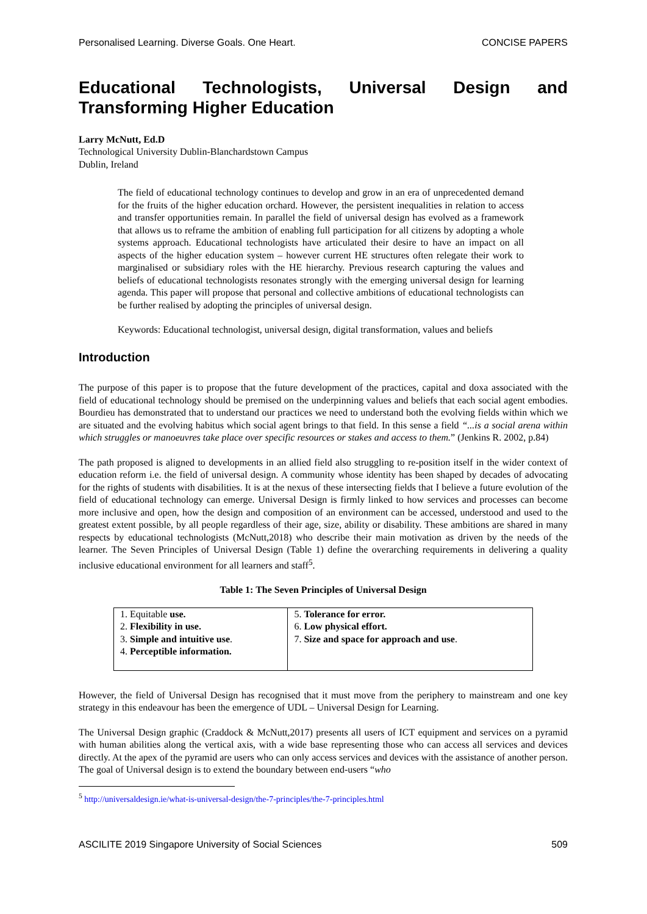Personalised Learning. Diverse Goals. One Heart. CONCISE PAPERS
Educational Technologists, Universal Design and Transforming Higher Education
Larry McNutt, Ed.D
Technological University Dublin-Blanchardstown Campus
Dublin, Ireland
The field of educational technology continues to develop and grow in an era of unprecedented demand for the fruits of the higher education orchard. However, the persistent inequalities in relation to access and transfer opportunities remain. In parallel the field of universal design has evolved as a framework that allows us to reframe the ambition of enabling full participation for all citizens by adopting a whole systems approach. Educational technologists have articulated their desire to have an impact on all aspects of the higher education system – however current HE structures often relegate their work to marginalised or subsidiary roles with the HE hierarchy. Previous research capturing the values and beliefs of educational technologists resonates strongly with the emerging universal design for learning agenda. This paper will propose that personal and collective ambitions of educational technologists can be further realised by adopting the principles of universal design.
Keywords: Educational technologist, universal design, digital transformation, values and beliefs
Introduction
The purpose of this paper is to propose that the future development of the practices, capital and doxa associated with the field of educational technology should be premised on the underpinning values and beliefs that each social agent embodies. Bourdieu has demonstrated that to understand our practices we need to understand both the evolving fields within which we are situated and the evolving habitus which social agent brings to that field. In this sense a field “...is a social arena within which struggles or manoeuvres take place over specific resources or stakes and access to them.” (Jenkins R. 2002, p.84)
The path proposed is aligned to developments in an allied field also struggling to re-position itself in the wider context of education reform i.e. the field of universal design. A community whose identity has been shaped by decades of advocating for the rights of students with disabilities. It is at the nexus of these intersecting fields that I believe a future evolution of the field of educational technology can emerge. Universal Design is firmly linked to how services and processes can become more inclusive and open, how the design and composition of an environment can be accessed, understood and used to the greatest extent possible, by all people regardless of their age, size, ability or disability. These ambitions are shared in many respects by educational technologists (McNutt,2018) who describe their main motivation as driven by the needs of the learner. The Seven Principles of Universal Design (Table 1) define the overarching requirements in delivering a quality inclusive educational environment for all learners and staff<sup>5</sup>.
Table 1: The Seven Principles of Universal Design
| 1. Equitable use. 2. Flexibility in use. 3. Simple and intuitive use . 4. Perceptible information. | 5. Tolerance for error. 6. Low physical effort. 7. Size and space for approach and use . |
However, the field of Universal Design has recognised that it must move from the periphery to mainstream and one key strategy in this endeavour has been the emergence of UDL – Universal Design for Learning.
The Universal Design graphic (Craddock & McNutt,2017) presents all users of ICT equipment and services on a pyramid with human abilities along the vertical axis, with a wide base representing those who can access all services and devices directly. At the apex of the pyramid are users who can only access services and devices with the assistance of another person. The goal of Universal design is to extend the boundary between end-users “who
<sup>5</sup> http://universaldesign.ie/what-is-universal-design/the-7-principles/the-7-principles.html
ASCILITE 2019 Singapore University of Social Sciences 509